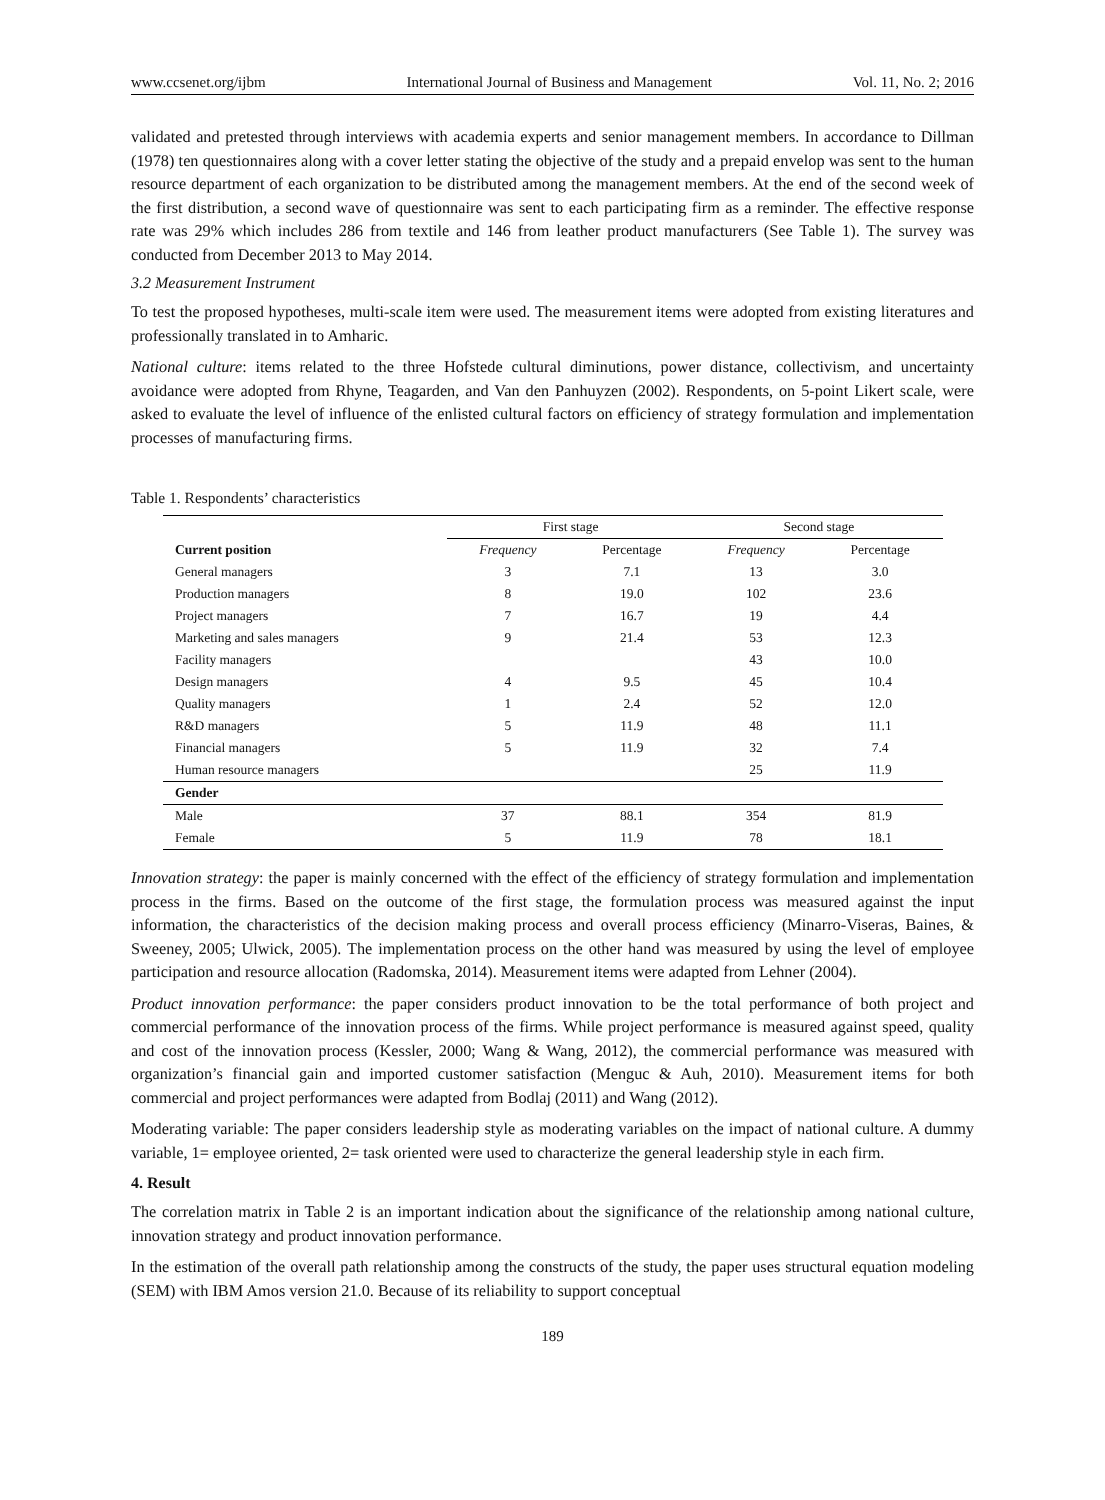www.ccsenet.org/ijbm International Journal of Business and Management Vol. 11, No. 2; 2016
validated and pretested through interviews with academia experts and senior management members. In accordance to Dillman (1978) ten questionnaires along with a cover letter stating the objective of the study and a prepaid envelop was sent to the human resource department of each organization to be distributed among the management members. At the end of the second week of the first distribution, a second wave of questionnaire was sent to each participating firm as a reminder. The effective response rate was 29% which includes 286 from textile and 146 from leather product manufacturers (See Table 1). The survey was conducted from December 2013 to May 2014.
3.2 Measurement Instrument
To test the proposed hypotheses, multi-scale item were used. The measurement items were adopted from existing literatures and professionally translated in to Amharic.
National culture: items related to the three Hofstede cultural diminutions, power distance, collectivism, and uncertainty avoidance were adopted from Rhyne, Teagarden, and Van den Panhuyzen (2002). Respondents, on 5-point Likert scale, were asked to evaluate the level of influence of the enlisted cultural factors on efficiency of strategy formulation and implementation processes of manufacturing firms.
Table 1. Respondents’ characteristics
| | First stage | | Second stage | |
| --- | --- | --- | --- | --- |
| Current position | Frequency | Percentage | Frequency | Percentage |
| General managers | 3 | 7.1 | 13 | 3.0 |
| Production managers | 8 | 19.0 | 102 | 23.6 |
| Project managers | 7 | 16.7 | 19 | 4.4 |
| Marketing and sales managers | 9 | 21.4 | 53 | 12.3 |
| Facility managers | | | 43 | 10.0 |
| Design managers | 4 | 9.5 | 45 | 10.4 |
| Quality managers | 1 | 2.4 | 52 | 12.0 |
| R&D managers | 5 | 11.9 | 48 | 11.1 |
| Financial managers | 5 | 11.9 | 32 | 7.4 |
| Human resource managers | | | 25 | 11.9 |
| Gender | | | | |
| Male | 37 | 88.1 | 354 | 81.9 |
| Female | 5 | 11.9 | 78 | 18.1 |
Innovation strategy: the paper is mainly concerned with the effect of the efficiency of strategy formulation and implementation process in the firms. Based on the outcome of the first stage, the formulation process was measured against the input information, the characteristics of the decision making process and overall process efficiency (Minarro-Viseras, Baines, & Sweeney, 2005; Ulwick, 2005). The implementation process on the other hand was measured by using the level of employee participation and resource allocation (Radomska, 2014). Measurement items were adapted from Lehner (2004).
Product innovation performance: the paper considers product innovation to be the total performance of both project and commercial performance of the innovation process of the firms. While project performance is measured against speed, quality and cost of the innovation process (Kessler, 2000; Wang & Wang, 2012), the commercial performance was measured with organization’s financial gain and imported customer satisfaction (Menguc & Auh, 2010). Measurement items for both commercial and project performances were adapted from Bodlaj (2011) and Wang (2012).
Moderating variable: The paper considers leadership style as moderating variables on the impact of national culture. A dummy variable, 1= employee oriented, 2= task oriented were used to characterize the general leadership style in each firm.
4. Result
The correlation matrix in Table 2 is an important indication about the significance of the relationship among national culture, innovation strategy and product innovation performance.
In the estimation of the overall path relationship among the constructs of the study, the paper uses structural equation modeling (SEM) with IBM Amos version 21.0. Because of its reliability to support conceptual
189